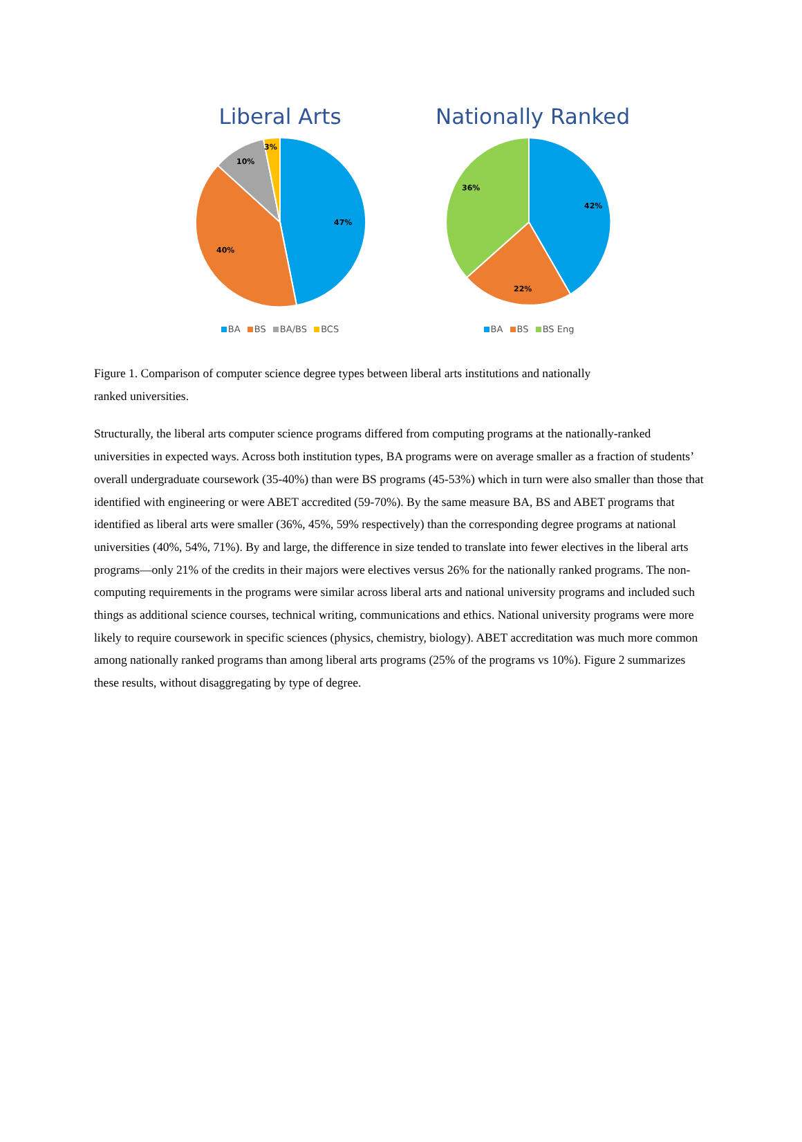Liberal Arts
47%
40%
10%
3%
BA BS BA/BS BCS
Nationally Ranked
42%
22%
36%
BA BS BS Eng
Figure 1. Comparison of computer science degree types between liberal arts institutions and nationally
ranked universities.
Structurally, the liberal arts computer science programs differed from computing programs at the nationally-ranked universities in expected ways. Across both institution types, BA programs were on average smaller as a fraction of students’ overall undergraduate coursework (35-40%) than were BS programs (45-53%) which in turn were also smaller than those that identified with engineering or were ABET accredited (59-70%). By the same measure BA, BS and ABET programs that identified as liberal arts were smaller (36%, 45%, 59% respectively) than the corresponding degree programs at national universities (40%, 54%, 71%). By and large, the difference in size tended to translate into fewer electives in the liberal arts programs—only 21% of the credits in their majors were electives versus 26% for the nationally ranked programs. The non-computing requirements in the programs were similar across liberal arts and national university programs and included such things as additional science courses, technical writing, communications and ethics. National university programs were more likely to require coursework in specific sciences (physics, chemistry, biology). ABET accreditation was much more common among nationally ranked programs than among liberal arts programs (25% of the programs vs 10%). Figure 2 summarizes these results, without disaggregating by type of degree.